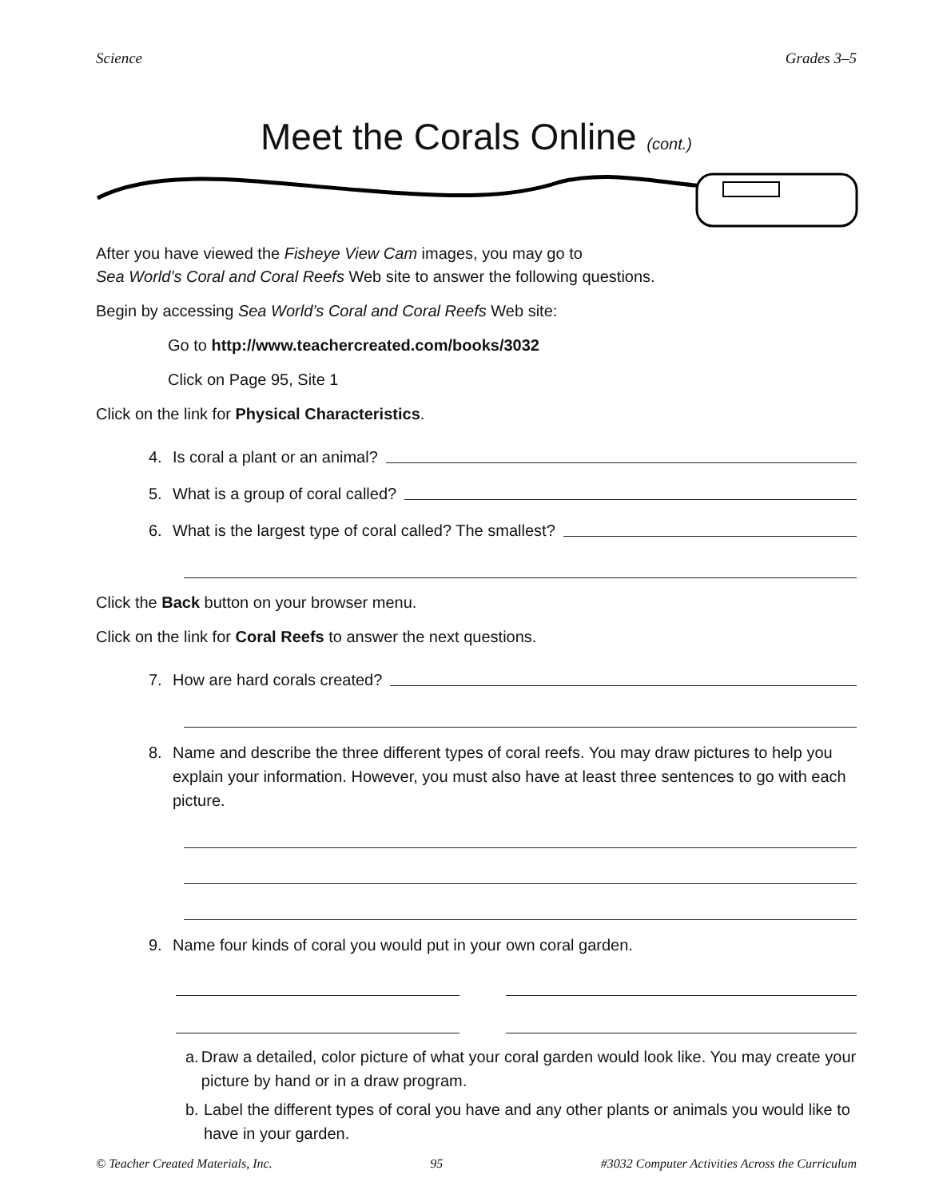Science Grades 3–5
Meet the Corals Online (cont.)
After you have viewed the Fisheye View Cam images, you may go to
Sea World’s Coral and Coral Reefs Web site to answer the following questions.
Begin by accessing Sea World’s Coral and Coral Reefs Web site:
Go to http://www.teachercreated.com/books/3032
Click on Page 95, Site 1
Click on the link for Physical Characteristics.
4. Is coral a plant or an animal?
5. What is a group of coral called?
6. What is the largest type of coral called? The smallest?
Click the Back button on your browser menu.
Click on the link for Coral Reefs to answer the next questions.
7. How are hard corals created?
8. Name and describe the three different types of coral reefs. You may draw pictures to help you explain your information. However, you must also have at least three sentences to go with each picture.
9. Name four kinds of coral you would put in your own coral garden.
a. Draw a detailed, color picture of what your coral garden would look like. You may create your picture by hand or in a draw program.
b. Label the different types of coral you have and any other plants or animals you would like to have in your garden.
© Teacher Created Materials, Inc. 95 #3032 Computer Activities Across the Curriculum